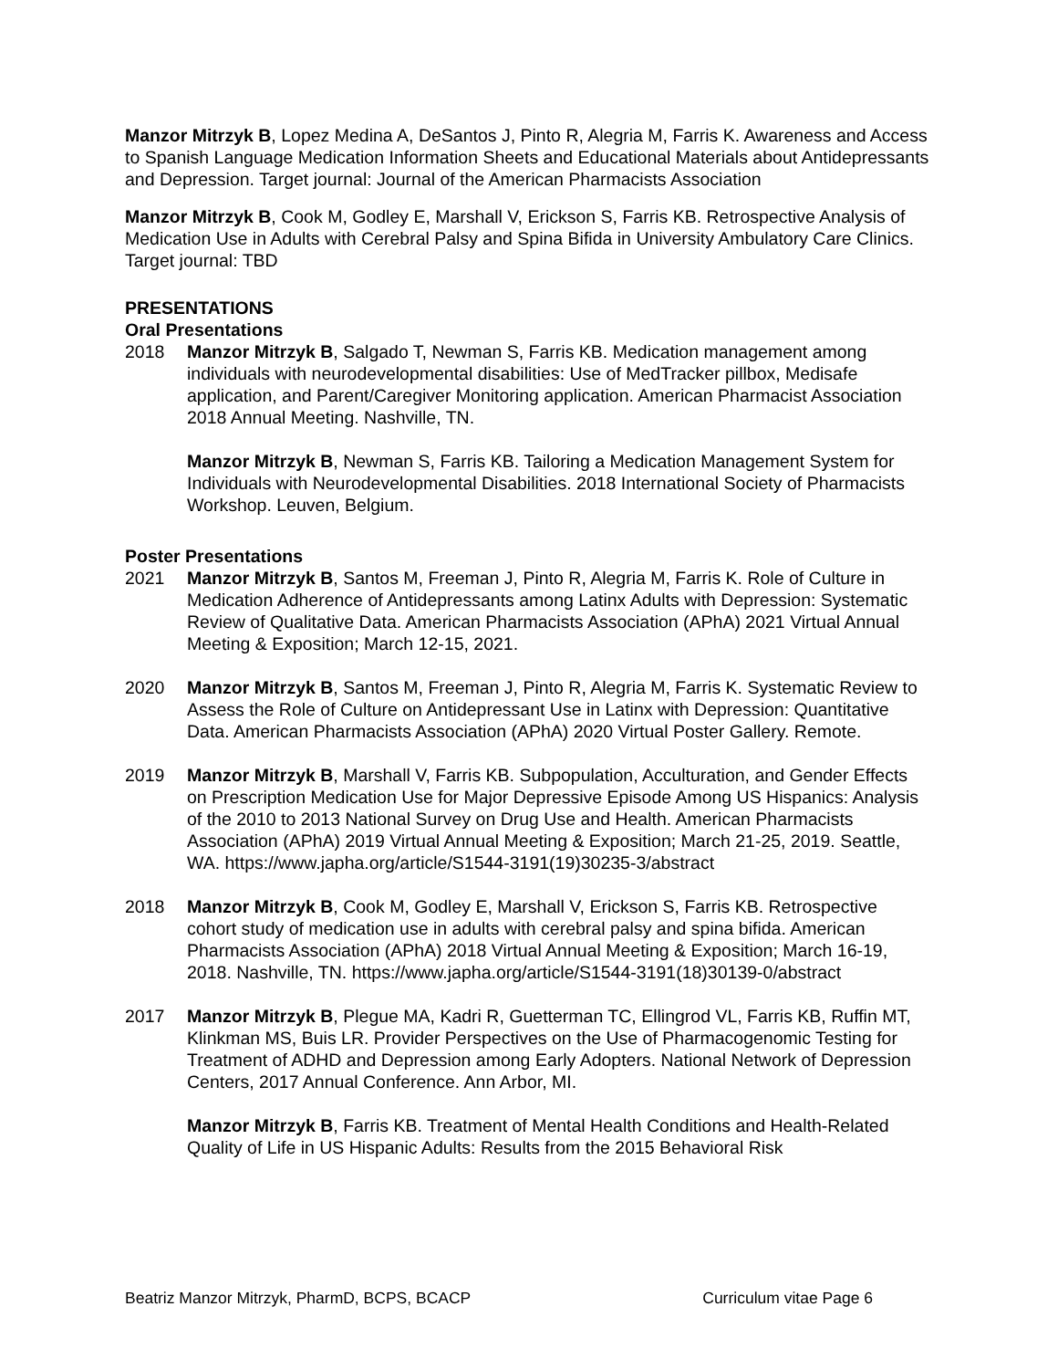Manzor Mitrzyk B, Lopez Medina A, DeSantos J, Pinto R, Alegria M, Farris K. Awareness and Access to Spanish Language Medication Information Sheets and Educational Materials about Antidepressants and Depression. Target journal: Journal of the American Pharmacists Association
Manzor Mitrzyk B, Cook M, Godley E, Marshall V, Erickson S, Farris KB. Retrospective Analysis of Medication Use in Adults with Cerebral Palsy and Spina Bifida in University Ambulatory Care Clinics. Target journal: TBD
PRESENTATIONS
Oral Presentations
2018 Manzor Mitrzyk B, Salgado T, Newman S, Farris KB. Medication management among individuals with neurodevelopmental disabilities: Use of MedTracker pillbox, Medisafe application, and Parent/Caregiver Monitoring application. American Pharmacist Association 2018 Annual Meeting. Nashville, TN.
Manzor Mitrzyk B, Newman S, Farris KB. Tailoring a Medication Management System for Individuals with Neurodevelopmental Disabilities. 2018 International Society of Pharmacists Workshop. Leuven, Belgium.
Poster Presentations
2021 Manzor Mitrzyk B, Santos M, Freeman J, Pinto R, Alegria M, Farris K. Role of Culture in Medication Adherence of Antidepressants among Latinx Adults with Depression: Systematic Review of Qualitative Data. American Pharmacists Association (APhA) 2021 Virtual Annual Meeting & Exposition; March 12-15, 2021.
2020 Manzor Mitrzyk B, Santos M, Freeman J, Pinto R, Alegria M, Farris K. Systematic Review to Assess the Role of Culture on Antidepressant Use in Latinx with Depression: Quantitative Data. American Pharmacists Association (APhA) 2020 Virtual Poster Gallery. Remote.
2019 Manzor Mitrzyk B, Marshall V, Farris KB. Subpopulation, Acculturation, and Gender Effects on Prescription Medication Use for Major Depressive Episode Among US Hispanics: Analysis of the 2010 to 2013 National Survey on Drug Use and Health. American Pharmacists Association (APhA) 2019 Virtual Annual Meeting & Exposition; March 21-25, 2019. Seattle, WA. https://www.japha.org/article/S1544-3191(19)30235-3/abstract
2018 Manzor Mitrzyk B, Cook M, Godley E, Marshall V, Erickson S, Farris KB. Retrospective cohort study of medication use in adults with cerebral palsy and spina bifida. American Pharmacists Association (APhA) 2018 Virtual Annual Meeting & Exposition; March 16-19, 2018. Nashville, TN. https://www.japha.org/article/S1544-3191(18)30139-0/abstract
2017 Manzor Mitrzyk B, Plegue MA, Kadri R, Guetterman TC, Ellingrod VL, Farris KB, Ruffin MT, Klinkman MS, Buis LR. Provider Perspectives on the Use of Pharmacogenomic Testing for Treatment of ADHD and Depression among Early Adopters. National Network of Depression Centers, 2017 Annual Conference. Ann Arbor, MI.
Manzor Mitrzyk B, Farris KB. Treatment of Mental Health Conditions and Health-Related Quality of Life in US Hispanic Adults: Results from the 2015 Behavioral Risk
Beatriz Manzor Mitrzyk, PharmD, BCPS, BCACP Curriculum vitae Page 6